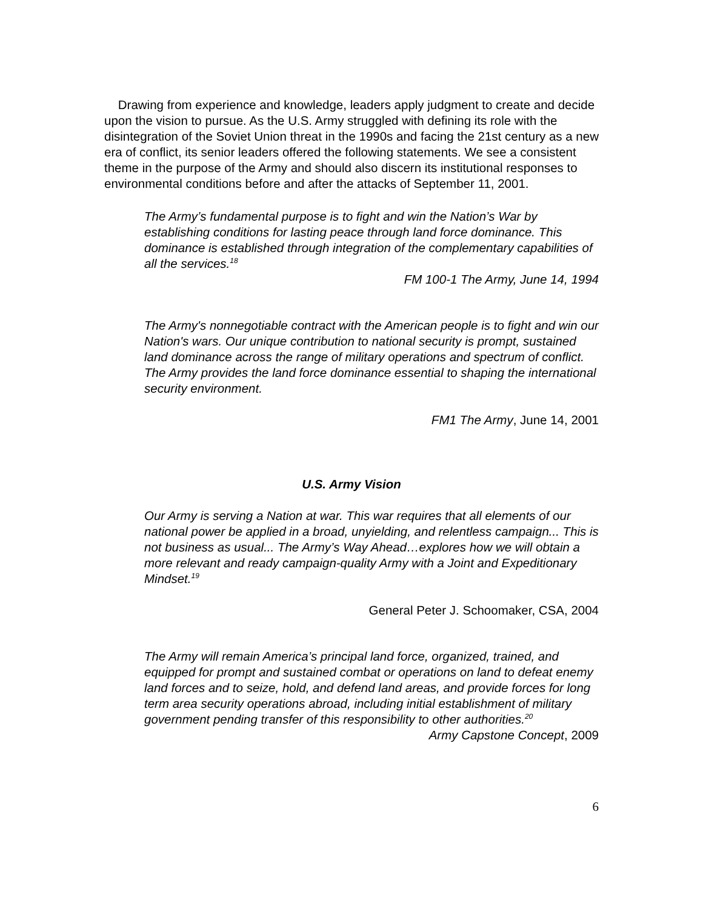Drawing from experience and knowledge, leaders apply judgment to create and decide upon the vision to pursue. As the U.S. Army struggled with defining its role with the disintegration of the Soviet Union threat in the 1990s and facing the 21st century as a new era of conflict, its senior leaders offered the following statements. We see a consistent theme in the purpose of the Army and should also discern its institutional responses to environmental conditions before and after the attacks of September 11, 2001.
The Army’s fundamental purpose is to fight and win the Nation’s War by establishing conditions for lasting peace through land force dominance. This dominance is established through integration of the complementary capabilities of all the services.<sup>18</sup>
FM 100-1 The Army, June 14, 1994
The Army's nonnegotiable contract with the American people is to fight and win our Nation's wars. Our unique contribution to national security is prompt, sustained land dominance across the range of military operations and spectrum of conflict. The Army provides the land force dominance essential to shaping the international security environment.
FM1 The Army, June 14, 2001
U.S. Army Vision
Our Army is serving a Nation at war. This war requires that all elements of our national power be applied in a broad, unyielding, and relentless campaign... This is not business as usual... The Army’s Way Ahead…explores how we will obtain a more relevant and ready campaign-quality Army with a Joint and Expeditionary Mindset.<sup>19</sup>
General Peter J. Schoomaker, CSA, 2004
The Army will remain America’s principal land force, organized, trained, and equipped for prompt and sustained combat or operations on land to defeat enemy land forces and to seize, hold, and defend land areas, and provide forces for long term area security operations abroad, including initial establishment of military government pending transfer of this responsibility to other authorities.<sup>20</sup>
Army Capstone Concept, 2009
6